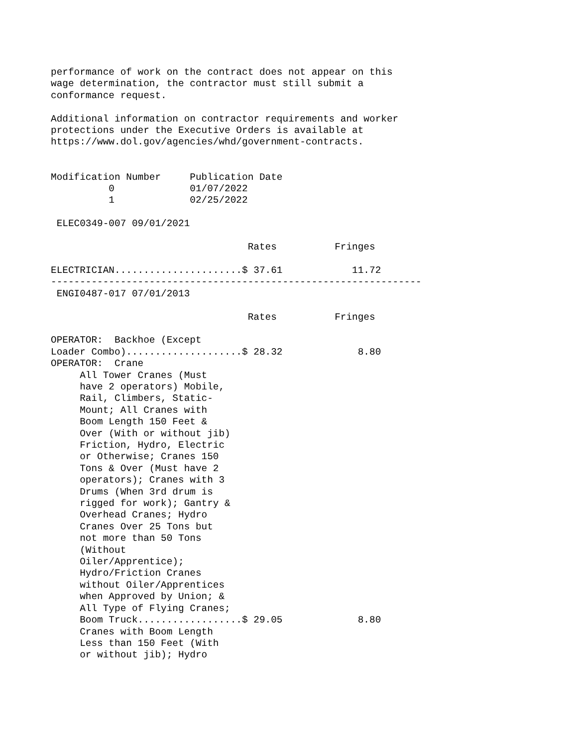performance of work on the contract does not appear on this
wage determination, the contractor must still submit a
conformance request.

Additional information on contractor requirements and worker
protections under the Executive Orders is available at
https://www.dol.gov/agencies/whd/government-contracts.


Modification Number     Publication Date
          0             01/07/2022
          1             02/25/2022

 ELEC0349-007 09/01/2021

                                  Rates          Fringes

ELECTRICIAN......................$ 37.61            11.72
----------------------------------------------------------------
 ENGI0487-017 07/01/2013

                                  Rates          Fringes

OPERATOR:  Backhoe (Except
Loader Combo)....................$ 28.32             8.80
OPERATOR:  Crane
     All Tower Cranes (Must
     have 2 operators) Mobile,
     Rail, Climbers, Static-
     Mount; All Cranes with
     Boom Length 150 Feet &
     Over (With or without jib)
     Friction, Hydro, Electric
     or Otherwise; Cranes 150
     Tons & Over (Must have 2
     operators); Cranes with 3
     Drums (When 3rd drum is
     rigged for work); Gantry &
     Overhead Cranes; Hydro
     Cranes Over 25 Tons but
     not more than 50 Tons
     (Without
     Oiler/Apprentice);
     Hydro/Friction Cranes
     without Oiler/Apprentices
     when Approved by Union; &
     All Type of Flying Cranes;
     Boom Truck..................$ 29.05             8.80
     Cranes with Boom Length
     Less than 150 Feet (With
     or without jib); Hydro